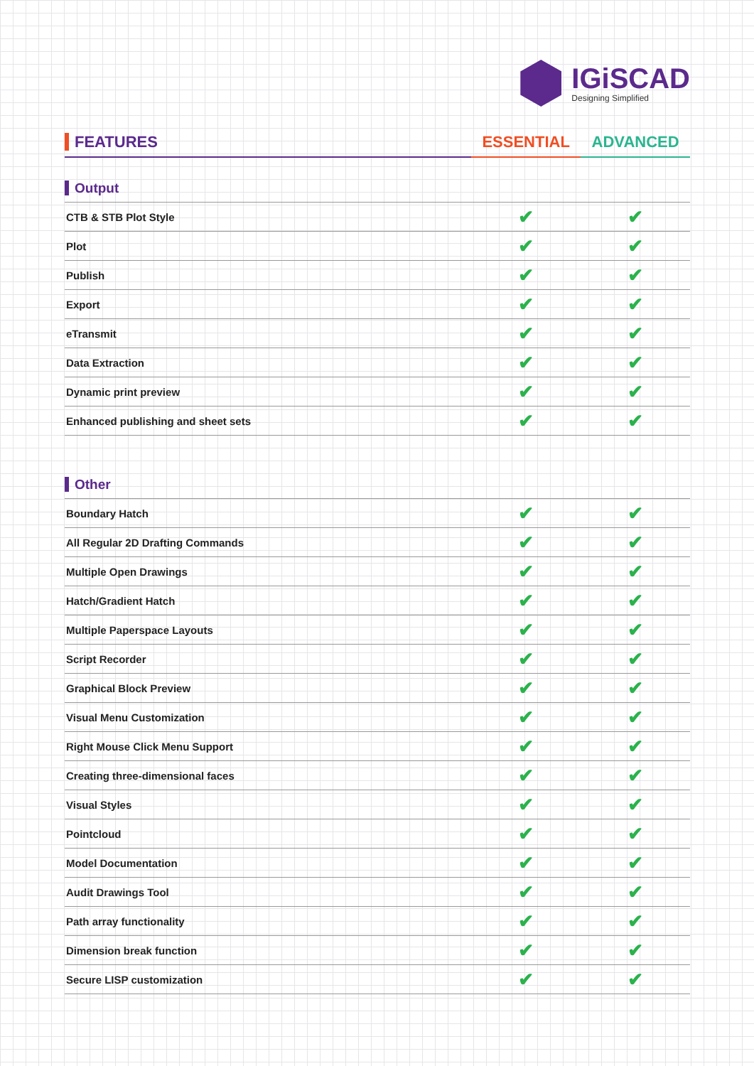IGiSCAD
Designing Simplified
| FEATURES | | ESSENTIAL | | ADVANCED |
| --- | --- | --- | --- | --- |
| Output | | | | |
| CTB & STB Plot Style | | ✔ | | ✔ |
| Plot | | ✔ | | ✔ |
| Publish | | ✔ | | ✔ |
| Export | | ✔ | | ✔ |
| eTransmit | | ✔ | | ✔ |
| Data Extraction | | ✔ | | ✔ |
| Dynamic print preview | | ✔ | | ✔ |
| Enhanced publishing and sheet sets | | ✔ | | ✔ |
| Other | | | | |
| Boundary Hatch | | ✔ | | ✔ |
| All Regular 2D Drafting Commands | | ✔ | | ✔ |
| Multiple Open Drawings | | ✔ | | ✔ |
| Hatch/Gradient Hatch | | ✔ | | ✔ |
| Multiple Paperspace Layouts | | ✔ | | ✔ |
| Script Recorder | | ✔ | | ✔ |
| Graphical Block Preview | | ✔ | | ✔ |
| Visual Menu Customization | | ✔ | | ✔ |
| Right Mouse Click Menu Support | | ✔ | | ✔ |
| Creating three-dimensional faces | | ✔ | | ✔ |
| Visual Styles | | ✔ | | ✔ |
| Pointcloud | | ✔ | | ✔ |
| Model Documentation | | ✔ | | ✔ |
| Audit Drawings Tool | | ✔ | | ✔ |
| Path array functionality | | ✔ | | ✔ |
| Dimension break function | | ✔ | | ✔ |
| Secure LISP customization | | ✔ | | ✔ |